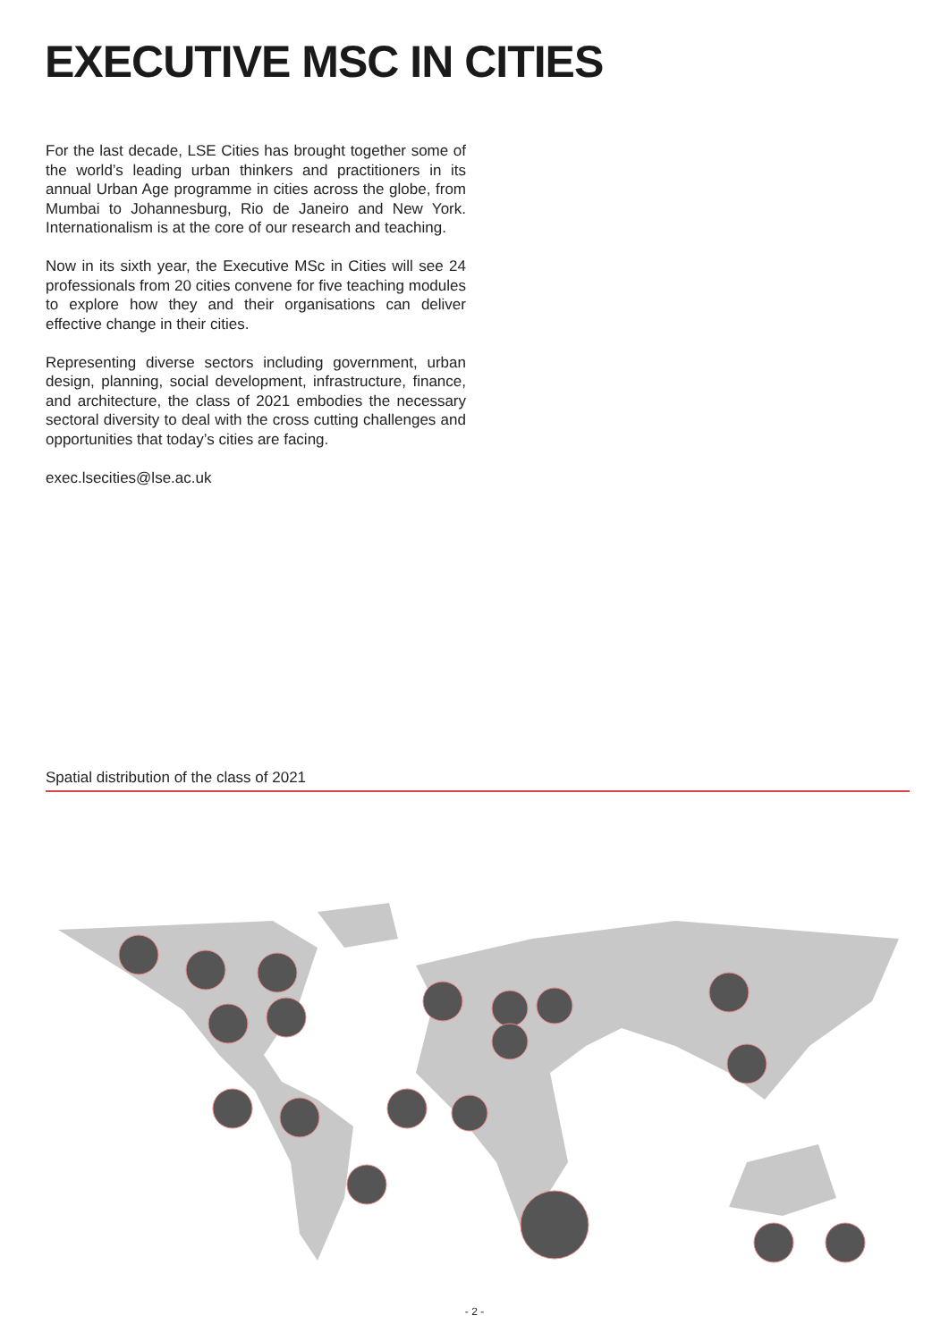EXECUTIVE MSC IN CITIES
For the last decade, LSE Cities has brought together some of the world’s leading urban thinkers and practitioners in its annual Urban Age programme in cities across the globe, from Mumbai to Johannesburg, Rio de Janeiro and New York. Internationalism is at the core of our research and teaching.
Now in its sixth year, the Executive MSc in Cities will see 24 professionals from 20 cities convene for five teaching modules to explore how they and their organisations can deliver effective change in their cities.
Representing diverse sectors including government, urban design, planning, social development, infrastructure, finance, and architecture, the class of 2021 embodies the necessary sectoral diversity to deal with the cross cutting challenges and opportunities that today’s cities are facing.
exec.lsecities@lse.ac.uk
Spatial distribution of the class of 2021
- 2 -